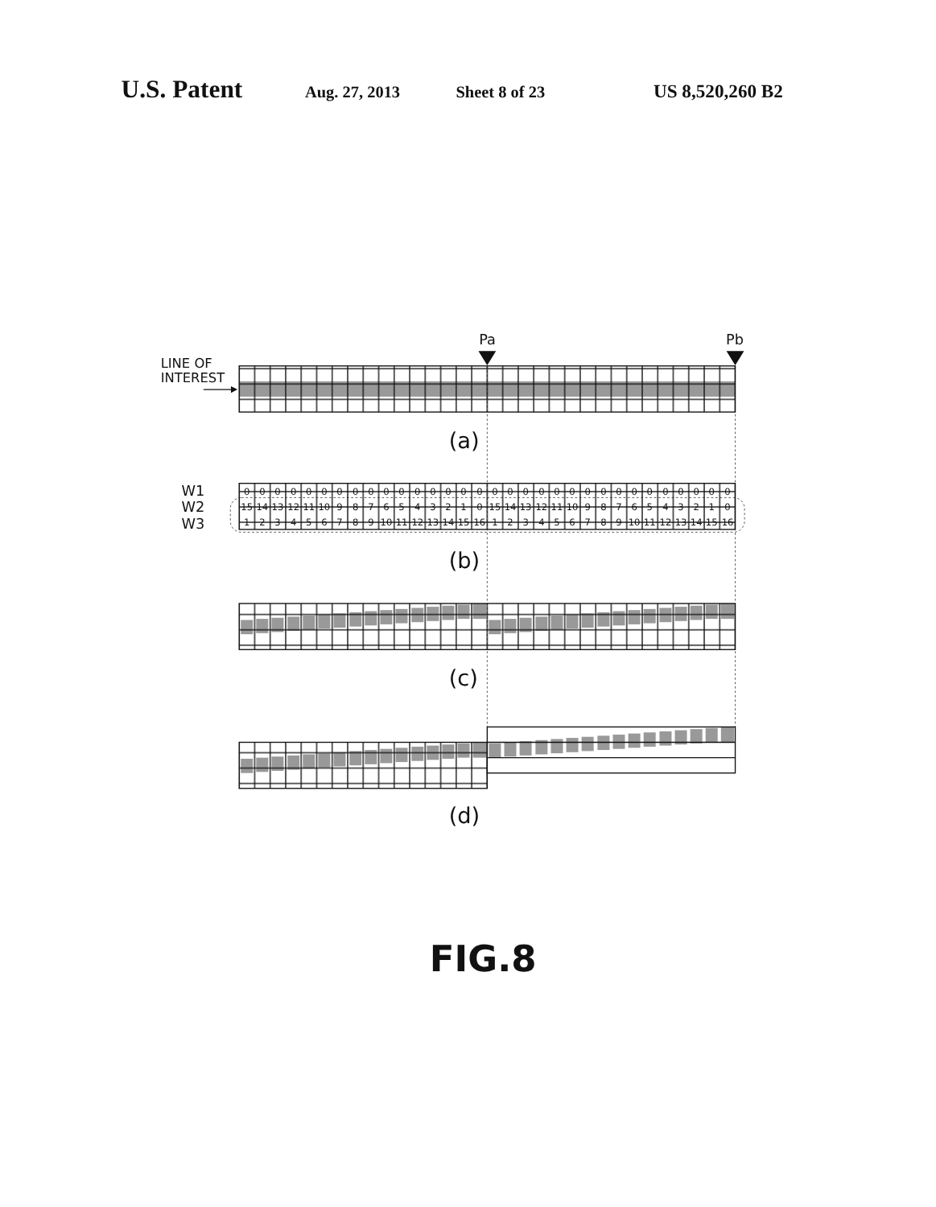U.S. Patent
Aug. 27, 2013
Sheet 8 of 23
US 8,520,260 B2
Pa
Pb
LINE OF
INTEREST
(a)
W1
W2
W3
0
0
0
0
0
0
0
0
0
0
0
0
0
0
0
0
0
0
0
0
0
0
0
0
0
0
0
0
0
0
0
0
15
14
13
12
11
10
9
8
7
6
5
4
3
2
1
0
15
14
13
12
11
10
9
8
7
6
5
4
3
2
1
0
1
2
3
4
5
6
7
8
9
10
11
12
13
14
15
16
1
2
3
4
5
6
7
8
9
10
11
12
13
14
15
16
(b)
(c)
(d)
FIG.8